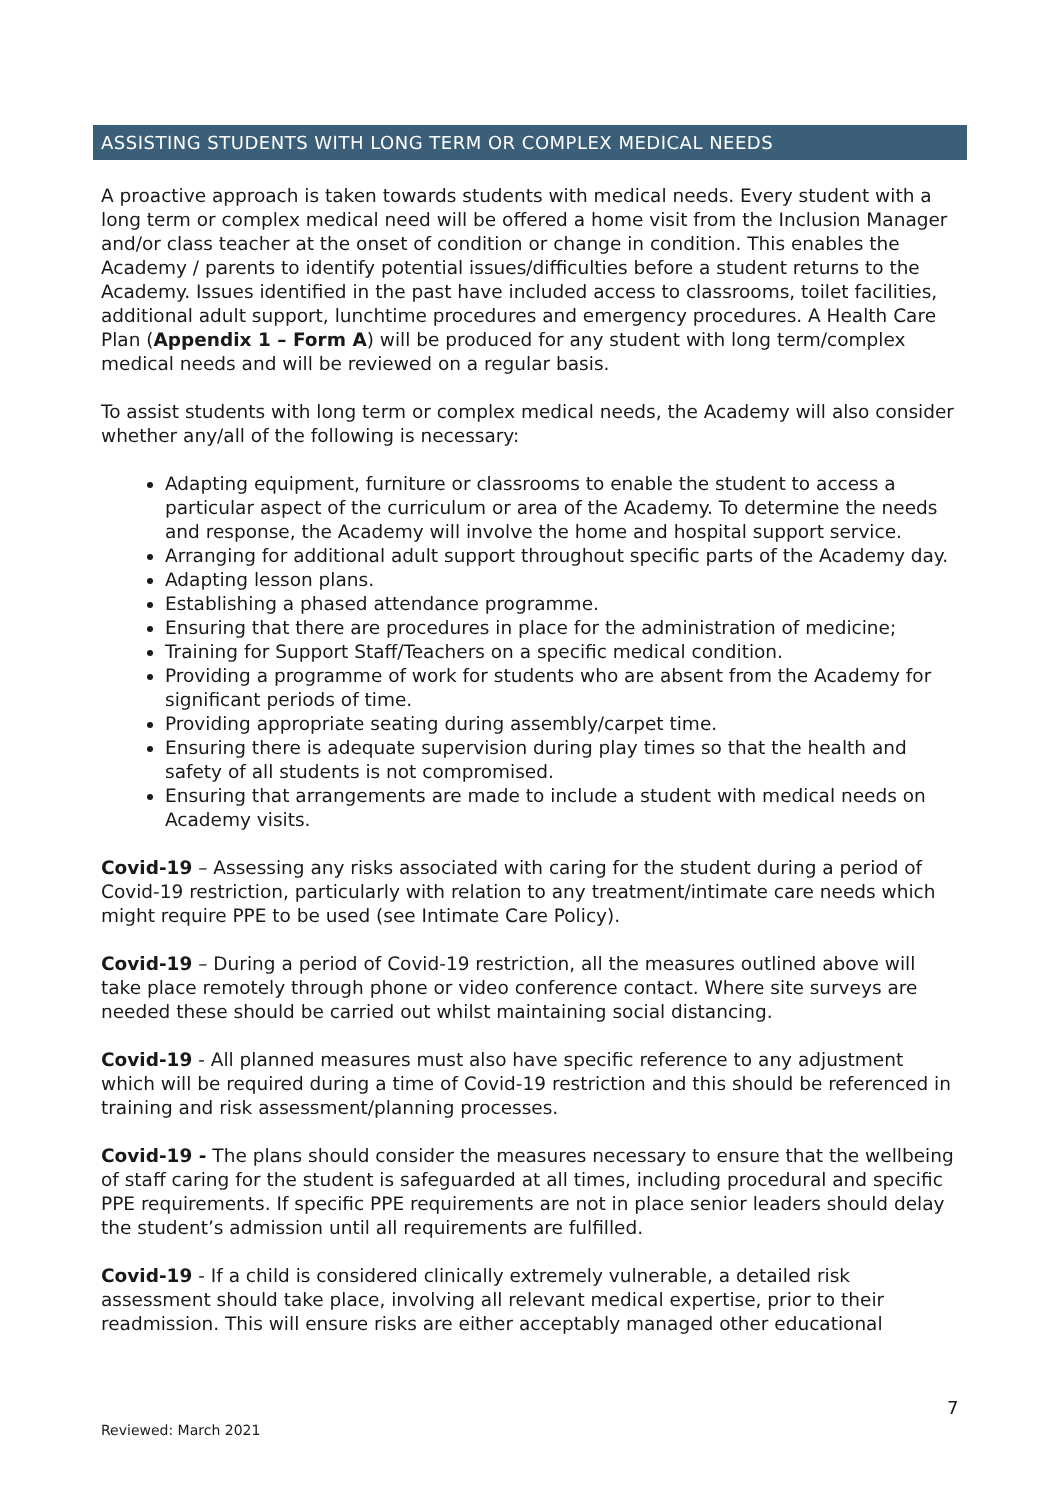ASSISTING STUDENTS WITH LONG TERM OR COMPLEX MEDICAL NEEDS
A proactive approach is taken towards students with medical needs. Every student with a long term or complex medical need will be offered a home visit from the Inclusion Manager and/or class teacher at the onset of condition or change in condition. This enables the Academy / parents to identify potential issues/difficulties before a student returns to the Academy. Issues identified in the past have included access to classrooms, toilet facilities, additional adult support, lunchtime procedures and emergency procedures. A Health Care Plan (Appendix 1 – Form A) will be produced for any student with long term/complex medical needs and will be reviewed on a regular basis.
To assist students with long term or complex medical needs, the Academy will also consider whether any/all of the following is necessary:
Adapting equipment, furniture or classrooms to enable the student to access a particular aspect of the curriculum or area of the Academy. To determine the needs and response, the Academy will involve the home and hospital support service.
Arranging for additional adult support throughout specific parts of the Academy day.
Adapting lesson plans.
Establishing a phased attendance programme.
Ensuring that there are procedures in place for the administration of medicine;
Training for Support Staff/Teachers on a specific medical condition.
Providing a programme of work for students who are absent from the Academy for significant periods of time.
Providing appropriate seating during assembly/carpet time.
Ensuring there is adequate supervision during play times so that the health and safety of all students is not compromised.
Ensuring that arrangements are made to include a student with medical needs on Academy visits.
Covid-19 – Assessing any risks associated with caring for the student during a period of Covid-19 restriction, particularly with relation to any treatment/intimate care needs which might require PPE to be used (see Intimate Care Policy).
Covid-19 – During a period of Covid-19 restriction, all the measures outlined above will take place remotely through phone or video conference contact. Where site surveys are needed these should be carried out whilst maintaining social distancing.
Covid-19 - All planned measures must also have specific reference to any adjustment which will be required during a time of Covid-19 restriction and this should be referenced in training and risk assessment/planning processes.
Covid-19 - The plans should consider the measures necessary to ensure that the wellbeing of staff caring for the student is safeguarded at all times, including procedural and specific PPE requirements. If specific PPE requirements are not in place senior leaders should delay the student’s admission until all requirements are fulfilled.
Covid-19 - If a child is considered clinically extremely vulnerable, a detailed risk assessment should take place, involving all relevant medical expertise, prior to their readmission. This will ensure risks are either acceptably managed other educational
7
Reviewed: March 2021